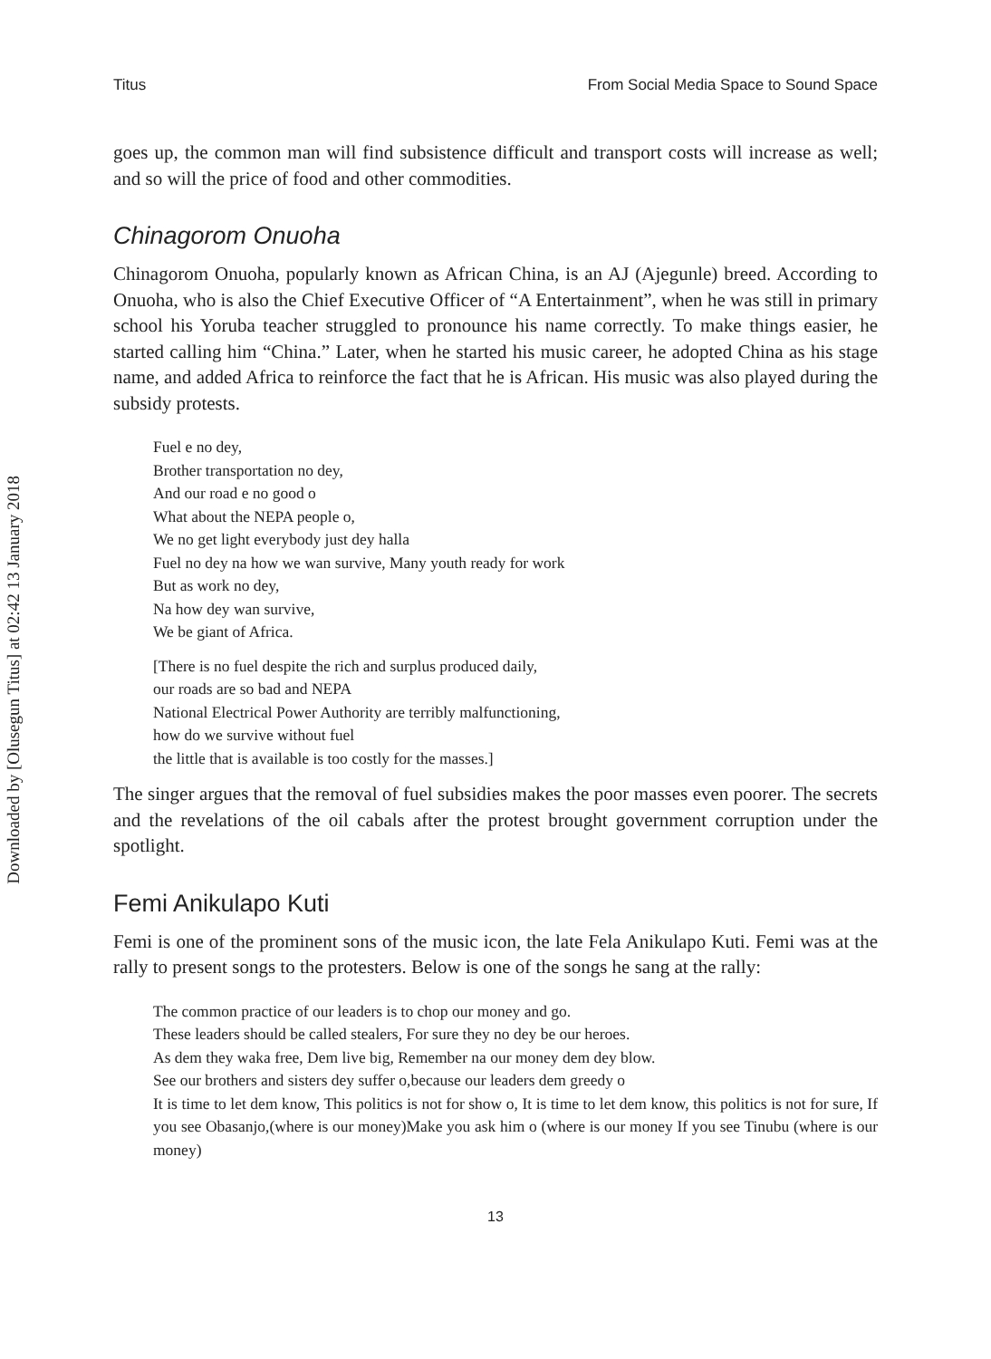Downloaded by [Olusegun Titus] at 02:42 13 January 2018
Titus From Social Media Space to Sound Space
goes up, the common man will find subsistence difficult and transport costs will increase as well; and so will the price of food and other commodities.
Chinagorom Onuoha
Chinagorom Onuoha, popularly known as African China, is an AJ (Ajegunle) breed. According to Onuoha, who is also the Chief Executive Officer of “A Entertainment”, when he was still in primary school his Yoruba teacher struggled to pronounce his name correctly. To make things easier, he started calling him “China.” Later, when he started his music career, he adopted China as his stage name, and added Africa to reinforce the fact that he is African. His music was also played during the subsidy protests.
Fuel e no dey,
Brother transportation no dey,
And our road e no good o
What about the NEPA people o,
We no get light everybody just dey halla
Fuel no dey na how we wan survive, Many youth ready for work
But as work no dey,
Na how dey wan survive,
We be giant of Africa.
[There is no fuel despite the rich and surplus produced daily,
our roads are so bad and NEPA
National Electrical Power Authority are terribly malfunctioning,
how do we survive without fuel
the little that is available is too costly for the masses.]
The singer argues that the removal of fuel subsidies makes the poor masses even poorer. The secrets and the revelations of the oil cabals after the protest brought government corruption under the spotlight.
Femi Anikulapo Kuti
Femi is one of the prominent sons of the music icon, the late Fela Anikulapo Kuti. Femi was at the rally to present songs to the protesters. Below is one of the songs he sang at the rally:
The common practice of our leaders is to chop our money and go.
These leaders should be called stealers, For sure they no dey be our heroes.
As dem they waka free, Dem live big, Remember na our money dem dey blow.
See our brothers and sisters dey suffer o,because our leaders dem greedy o
It is time to let dem know, This politics is not for show o, It is time to let dem know, this politics is not for sure, If you see Obasanjo,(where is our money)Make you ask him o (where is our money If you see Tinubu (where is our money)
13